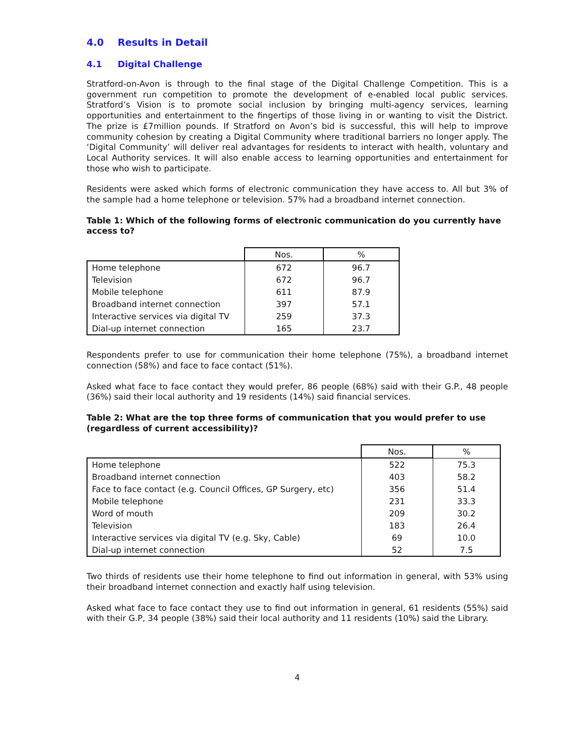4.0 Results in Detail
4.1 Digital Challenge
Stratford-on-Avon is through to the final stage of the Digital Challenge Competition. This is a government run competition to promote the development of e-enabled local public services. Stratford’s Vision is to promote social inclusion by bringing multi-agency services, learning opportunities and entertainment to the fingertips of those living in or wanting to visit the District. The prize is £7million pounds. If Stratford on Avon’s bid is successful, this will help to improve community cohesion by creating a Digital Community where traditional barriers no longer apply. The ‘Digital Community’ will deliver real advantages for residents to interact with health, voluntary and Local Authority services. It will also enable access to learning opportunities and entertainment for those who wish to participate.
Residents were asked which forms of electronic communication they have access to. All but 3% of the sample had a home telephone or television. 57% had a broadband internet connection.
Table 1: Which of the following forms of electronic communication do you currently have access to?
| | Nos. | % |
| Home telephone | 672 | 96.7 |
| Television | 672 | 96.7 |
| Mobile telephone | 611 | 87.9 |
| Broadband internet connection | 397 | 57.1 |
| Interactive services via digital TV | 259 | 37.3 |
| Dial-up internet connection | 165 | 23.7 |
Respondents prefer to use for communication their home telephone (75%), a broadband internet connection (58%) and face to face contact (51%).
Asked what face to face contact they would prefer, 86 people (68%) said with their G.P., 48 people (36%) said their local authority and 19 residents (14%) said financial services.
Table 2: What are the top three forms of communication that you would prefer to use (regardless of current accessibility)?
| | Nos. | % |
| Home telephone | 522 | 75.3 |
| Broadband internet connection | 403 | 58.2 |
| Face to face contact (e.g. Council Offices, GP Surgery, etc) | 356 | 51.4 |
| Mobile telephone | 231 | 33.3 |
| Word of mouth | 209 | 30.2 |
| Television | 183 | 26.4 |
| Interactive services via digital TV (e.g. Sky, Cable) | 69 | 10.0 |
| Dial-up internet connection | 52 | 7.5 |
Two thirds of residents use their home telephone to find out information in general, with 53% using their broadband internet connection and exactly half using television.
Asked what face to face contact they use to find out information in general, 61 residents (55%) said with their G.P, 34 people (38%) said their local authority and 11 residents (10%) said the Library.
4